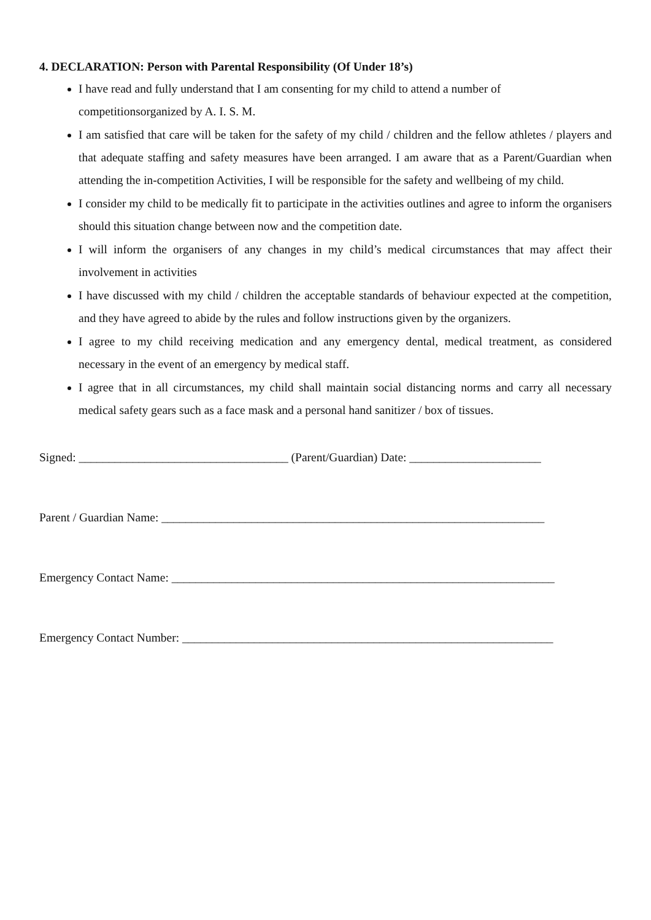4. DECLARATION: Person with Parental Responsibility (Of Under 18’s)
I have read and fully understand that I am consenting for my child to attend a number of competitionsorganized by A. I. S. M.
I am satisfied that care will be taken for the safety of my child / children and the fellow athletes / players and that adequate staffing and safety measures have been arranged. I am aware that as a Parent/Guardian when attending the in-competition Activities, I will be responsible for the safety and wellbeing of my child.
I consider my child to be medically fit to participate in the activities outlines and agree to inform the organisers should this situation change between now and the competition date.
I will inform the organisers of any changes in my child’s medical circumstances that may affect their involvement in activities
I have discussed with my child / children the acceptable standards of behaviour expected at the competition, and they have agreed to abide by the rules and follow instructions given by the organizers.
I agree to my child receiving medication and any emergency dental, medical treatment, as considered necessary in the event of an emergency by medical staff.
I agree that in all circumstances, my child shall maintain social distancing norms and carry all necessary medical safety gears such as a face mask and a personal hand sanitizer / box of tissues.
Signed: ___________________________________ (Parent/Guardian) Date: ______________________
Parent / Guardian Name: ________________________________________________________________
Emergency Contact Name: ________________________________________________________________
Emergency Contact Number: ______________________________________________________________